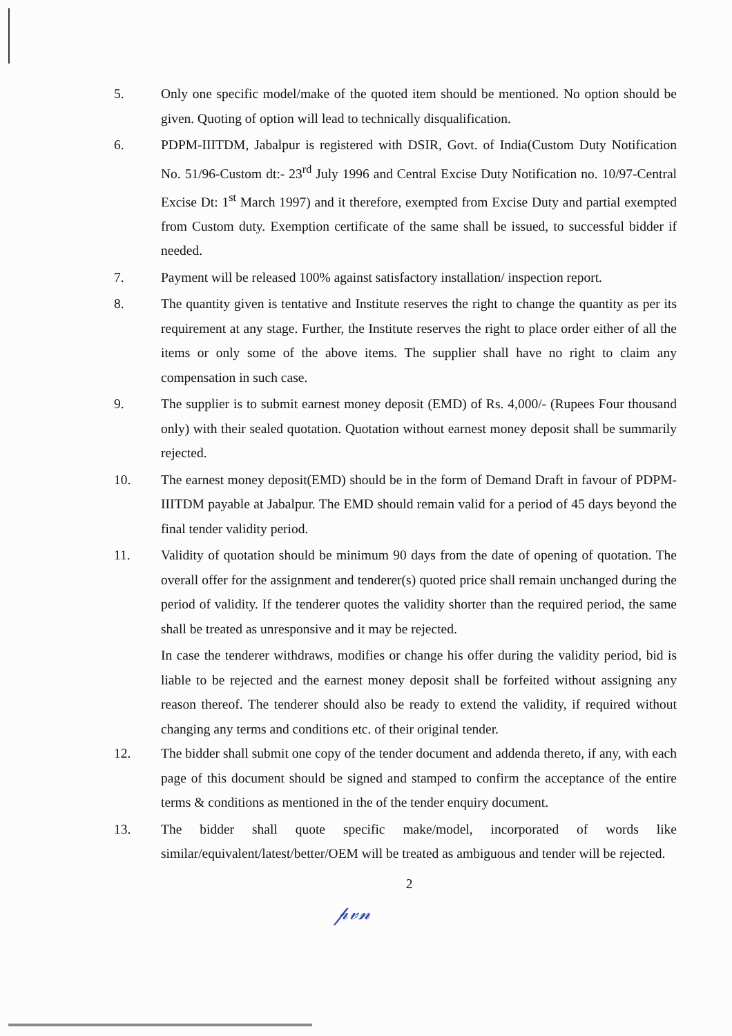5. Only one specific model/make of the quoted item should be mentioned. No option should be given. Quoting of option will lead to technically disqualification.
6. PDPM-IIITDM, Jabalpur is registered with DSIR, Govt. of India(Custom Duty Notification No. 51/96-Custom dt:- 23<sup>rd</sup> July 1996 and Central Excise Duty Notification no. 10/97-Central Excise Dt: 1<sup>st</sup> March 1997) and it therefore, exempted from Excise Duty and partial exempted from Custom duty. Exemption certificate of the same shall be issued, to successful bidder if needed.
7. Payment will be released 100% against satisfactory installation/ inspection report.
8. The quantity given is tentative and Institute reserves the right to change the quantity as per its requirement at any stage. Further, the Institute reserves the right to place order either of all the items or only some of the above items. The supplier shall have no right to claim any compensation in such case.
9. The supplier is to submit earnest money deposit (EMD) of Rs. 4,000/- (Rupees Four thousand only) with their sealed quotation. Quotation without earnest money deposit shall be summarily rejected.
10. The earnest money deposit(EMD) should be in the form of Demand Draft in favour of PDPM-IIITDM payable at Jabalpur. The EMD should remain valid for a period of 45 days beyond the final tender validity period.
11. Validity of quotation should be minimum 90 days from the date of opening of quotation. The overall offer for the assignment and tenderer(s) quoted price shall remain unchanged during the period of validity. If the tenderer quotes the validity shorter than the required period, the same shall be treated as unresponsive and it may be rejected.
In case the tenderer withdraws, modifies or change his offer during the validity period, bid is liable to be rejected and the earnest money deposit shall be forfeited without assigning any reason thereof. The tenderer should also be ready to extend the validity, if required without changing any terms and conditions etc. of their original tender.
12. The bidder shall submit one copy of the tender document and addenda thereto, if any, with each page of this document should be signed and stamped to confirm the acceptance of the entire terms & conditions as mentioned in the of the tender enquiry document.
13. The bidder shall quote specific make/model, incorporated of words like similar/equivalent/latest/better/OEM will be treated as ambiguous and tender will be rejected.
2
𝓅𝓋𝓃